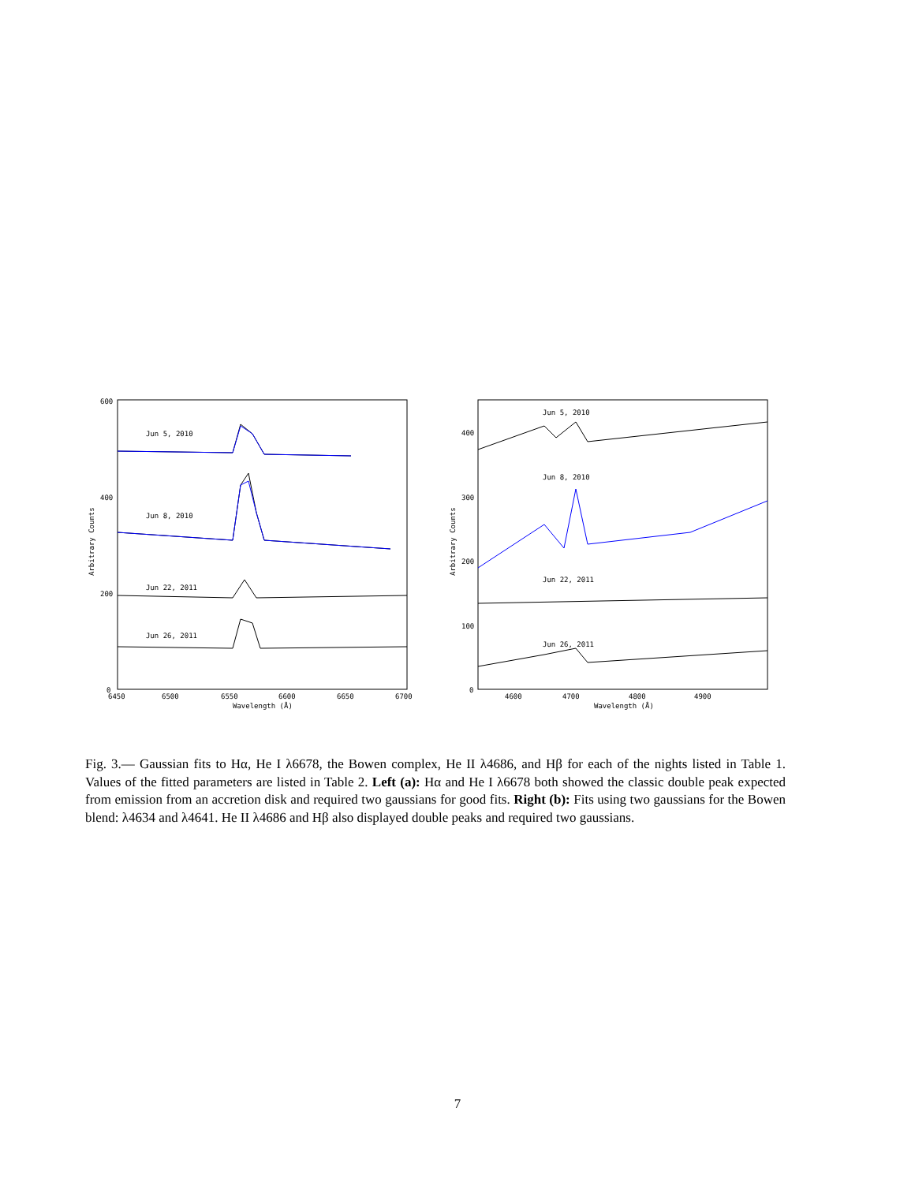600
400
200
0
6450
6500
6550
6600
6650
6700
Wavelength (Å)
Arbitrary Counts
Jun 5, 2010
Jun 8, 2010
Jun 22, 2011
Jun 26, 2011
400
300
200
100
0
4600
4700
4800
4900
Wavelength (Å)
Arbitrary Counts
Jun 5, 2010
Jun 8, 2010
Jun 22, 2011
Jun 26, 2011
Fig. 3.— Gaussian fits to Hα, He I λ6678, the Bowen complex, He II λ4686, and Hβ for each of the nights listed in Table 1. Values of the fitted parameters are listed in Table 2. Left (a): Hα and He I λ6678 both showed the classic double peak expected from emission from an accretion disk and required two gaussians for good fits. Right (b): Fits using two gaussians for the Bowen blend: λ4634 and λ4641. He II λ4686 and Hβ also displayed double peaks and required two gaussians.
7